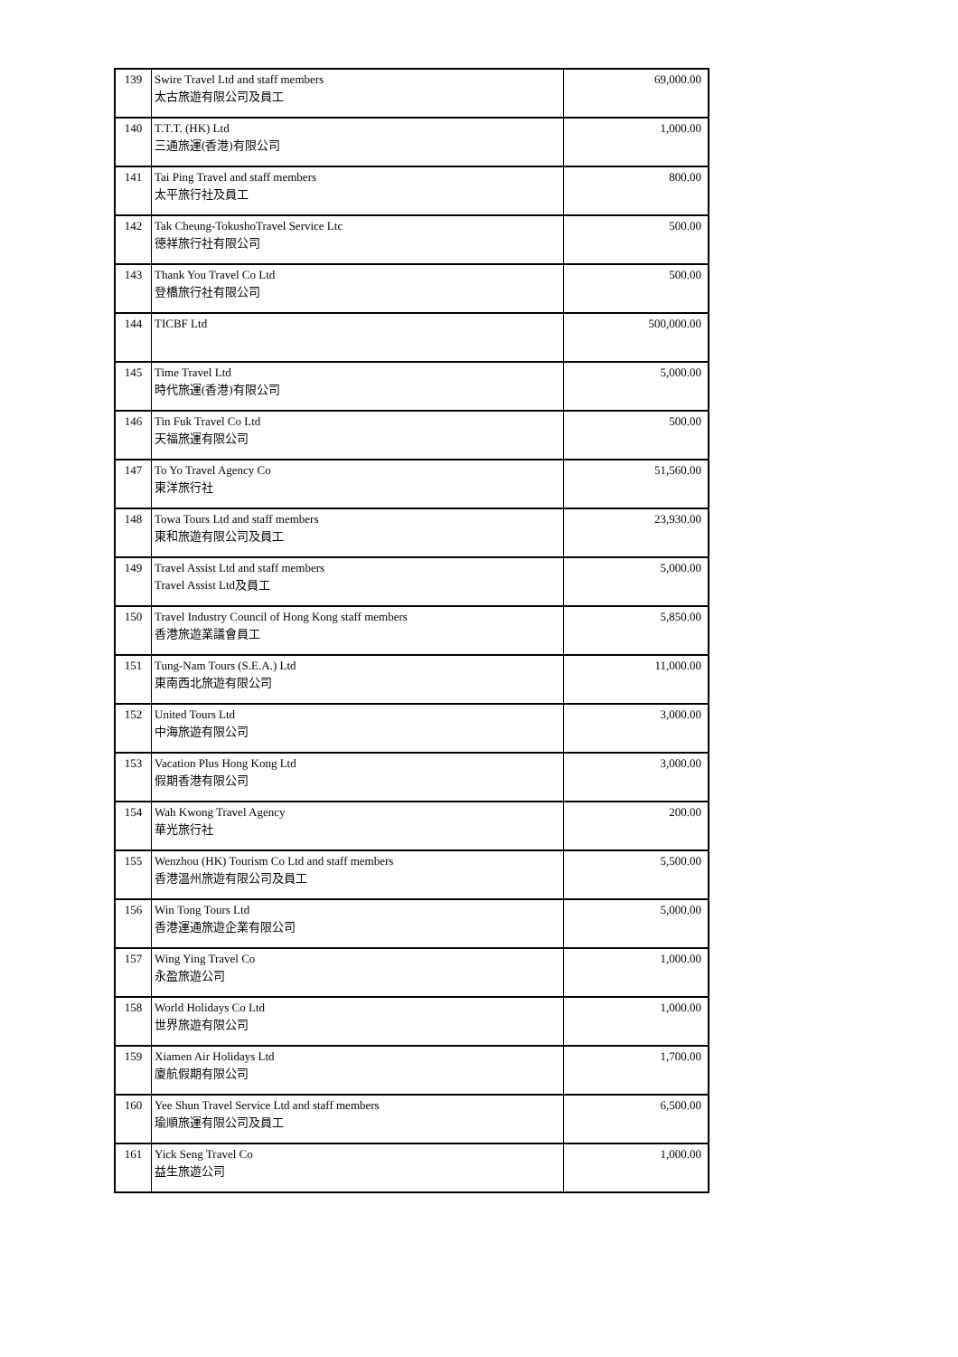| 139 | Swire Travel Ltd and staff members 太古旅遊有限公司及員工 | 69,000.00 |
| 140 | T.T.T. (HK) Ltd 三通旅運(香港)有限公司 | 1,000.00 |
| 141 | Tai Ping Travel and staff members 太平旅行社及員工 | 800.00 |
| 142 | Tak Cheung-TokushoTravel Service Ltc 德祥旅行社有限公司 | 500.00 |
| 143 | Thank You Travel Co Ltd 登橋旅行社有限公司 | 500.00 |
| 144 | TICBF Ltd | 500,000.00 |
| 145 | Time Travel Ltd 時代旅運(香港)有限公司 | 5,000.00 |
| 146 | Tin Fuk Travel Co Ltd 天福旅運有限公司 | 500.00 |
| 147 | To Yo Travel Agency Co 東洋旅行社 | 51,560.00 |
| 148 | Towa Tours Ltd and staff members 東和旅遊有限公司及員工 | 23,930.00 |
| 149 | Travel Assist Ltd and staff members Travel Assist Ltd及員工 | 5,000.00 |
| 150 | Travel Industry Council of Hong Kong staff members 香港旅遊業議會員工 | 5,850.00 |
| 151 | Tung-Nam Tours (S.E.A.) Ltd 東南西北旅遊有限公司 | 11,000.00 |
| 152 | United Tours Ltd 中海旅遊有限公司 | 3,000.00 |
| 153 | Vacation Plus Hong Kong Ltd 假期香港有限公司 | 3,000.00 |
| 154 | Wah Kwong Travel Agency 華光旅行社 | 200.00 |
| 155 | Wenzhou (HK) Tourism Co Ltd and staff members 香港溫州旅遊有限公司及員工 | 5,500.00 |
| 156 | Win Tong Tours Ltd 香港運通旅遊企業有限公司 | 5,000.00 |
| 157 | Wing Ying Travel Co 永盈旅遊公司 | 1,000.00 |
| 158 | World Holidays Co Ltd 世界旅遊有限公司 | 1,000.00 |
| 159 | Xiamen Air Holidays Ltd 廈航假期有限公司 | 1,700.00 |
| 160 | Yee Shun Travel Service Ltd and staff members 瑜順旅運有限公司及員工 | 6,500.00 |
| 161 | Yick Seng Travel Co 益生旅遊公司 | 1,000.00 |